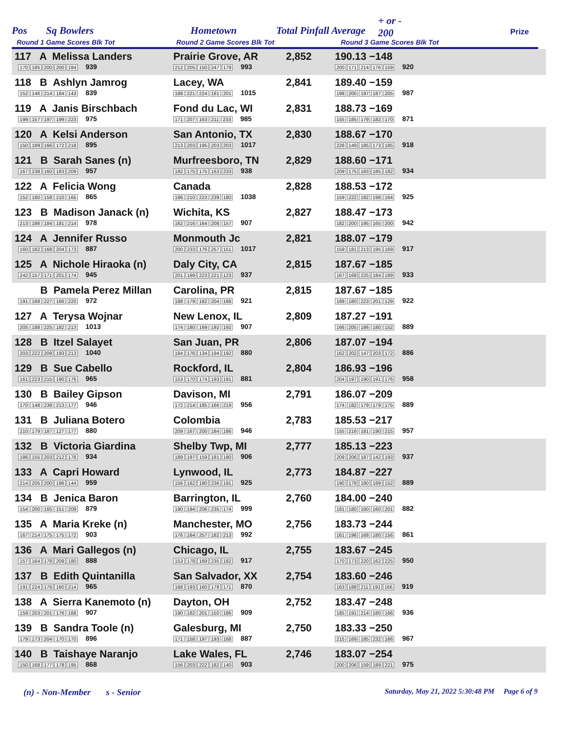Pos Sq Bowlers Hometown Total Pinfall Average
+ or -
200 Prize
Round 1 Game Scores Blk Tot Round 2 Game Scores Blk Tot Round 3 Game Scores Blk Tot
| 117 A Melissa Landers 170 185 200 200 184 939 | Prairie Grove, AR 212 205 150 247 179 993 | 2,852 | 190.13 −148 200 171 214 176 159 920 | |
| 118 B Ashlyn Jamrog 152 146 214 184 143 839 | Lacey, WA 188 221 224 181 201 1015 | 2,841 | 189.40 −159 198 200 197 187 205 987 | |
| 119 A Janis Birschbach 199 157 197 199 223 975 | Fond du Lac, WI 171 207 163 211 233 985 | 2,831 | 188.73 −169 155 185 179 182 170 871 | |
| 120 A Kelsi Anderson 150 189 166 172 218 895 | San Antonio, TX 213 203 195 203 203 1017 | 2,830 | 188.67 −170 226 149 185 173 185 918 | |
| 121 B Sarah Sanes (n) 167 238 160 183 209 957 | Murfreesboro, TN 192 175 175 163 233 938 | 2,829 | 188.60 −171 209 175 183 185 182 934 | |
| 122 A Felicia Wong 152 180 158 210 165 865 | Canada 186 210 223 239 180 1038 | 2,828 | 188.53 −172 159 222 182 198 164 925 | |
| 123 B Madison Janack (n) 213 186 184 181 214 978 | Wichita, KS 162 216 164 208 157 907 | 2,827 | 188.47 −173 182 200 195 165 200 942 | |
| 124 A Jennifer Russo 160 182 168 204 173 887 | Monmouth Jc 200 233 176 257 151 1017 | 2,821 | 188.07 −179 159 181 213 195 169 917 | |
| 125 A Nichole Hiraoka (n) 242 157 171 201 174 945 | Daly City, CA 201 169 223 221 123 937 | 2,815 | 187.67 −185 167 168 225 184 189 933 | |
| B Pamela Perez Millan 191 168 227 166 220 972 | Carolina, PR 188 179 182 204 168 921 | 2,815 | 187.67 −185 189 180 223 201 129 922 | |
| 127 A Terysa Wojnar 205 188 225 182 213 1013 | New Lenox, IL 174 180 169 192 192 907 | 2,809 | 187.27 −191 166 205 186 180 152 889 | |
| 128 B Itzel Salayet 203 222 209 193 213 1040 | San Juan, PR 184 176 134 194 192 880 | 2,806 | 187.07 −194 162 202 147 203 172 886 | |
| 129 B Sue Cabello 161 223 215 190 176 965 | Rockford, IL 153 170 174 193 191 881 | 2,804 | 186.93 −196 204 197 190 191 176 958 | |
| 130 B Bailey Gipson 170 148 238 213 177 946 | Davison, MI 172 214 185 166 219 956 | 2,791 | 186.07 −209 174 182 179 179 175 889 | |
| 131 B Juliana Botero 210 179 187 127 177 880 | Colombia 209 167 200 184 186 946 | 2,783 | 185.53 −217 155 216 181 190 215 957 | |
| 132 B Victoria Giardina 186 155 203 212 178 934 | Shelby Twp, MI 189 197 159 181 180 906 | 2,777 | 185.13 −223 209 206 187 142 193 937 | |
| 133 A Capri Howard 214 205 200 196 144 959 | Lynwood, IL 156 162 180 236 191 925 | 2,773 | 184.87 −227 190 178 180 189 152 889 | |
| 134 B Jenica Baron 154 200 165 151 209 879 | Barrington, IL 190 194 206 235 174 999 | 2,760 | 184.00 −240 181 180 160 160 201 882 | |
| 135 A Maria Kreke (n) 167 214 175 175 172 903 | Manchester, MO 176 164 257 182 213 992 | 2,756 | 183.73 −244 161 196 168 180 156 861 | |
| 136 A Mari Gallegos (n) 157 164 178 209 180 888 | Chicago, IL 153 178 169 235 182 917 | 2,755 | 183.67 −245 170 173 220 162 225 950 | |
| 137 B Edith Quintanilla 191 224 176 160 214 965 | San Salvador, XX 168 193 160 178 171 870 | 2,754 | 183.60 −246 163 188 211 191 166 919 | |
| 138 A Sierra Kanemoto (n) 159 203 201 176 168 907 | Dayton, OH 190 182 201 150 186 909 | 2,752 | 183.47 −248 185 191 214 180 166 936 | |
| 139 B Sandra Toole (n) 179 173 204 170 170 896 | Galesburg, MI 171 158 197 193 168 887 | 2,750 | 183.33 −250 215 169 185 232 166 967 | |
| 140 B Taishaye Naranjo 150 168 177 178 195 868 | Lake Wales, FL 156 203 222 182 140 903 | 2,746 | 183.07 −254 200 206 159 189 221 975 | |
(n) - Non-Member s - Senior Saturday, May 21, 2022 5:30:48 PM Page 6 of 9